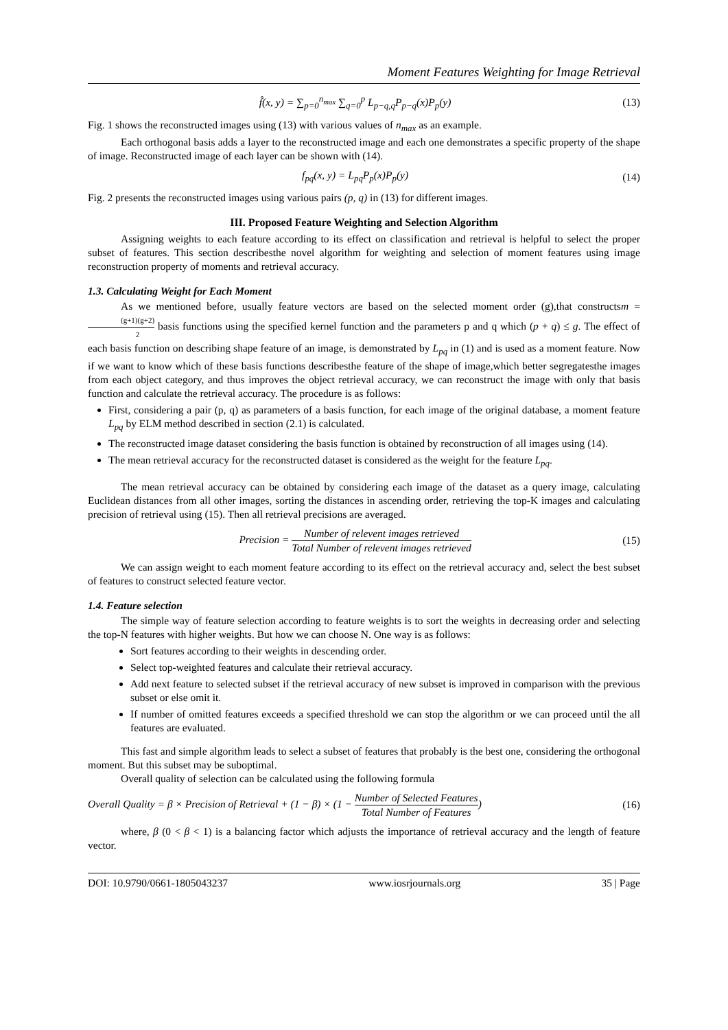Moment Features Weighting for Image Retrieval
f̂(x, y) = ∑<sub>p=0</sub><sup>n<sub>max</sub></sup> ∑<sub>q=0</sub><sup>p</sup> L<sub>p−q,q</sub>P<sub>p−q</sub>(x)P<sub>p</sub>(y)
(13)
Fig. 1 shows the reconstructed images using (13) with various values of n<sub>max</sub> as an example.
Each orthogonal basis adds a layer to the reconstructed image and each one demonstrates a specific property of the shape of image. Reconstructed image of each layer can be shown with (14).
f<sub>pq</sub>(x, y) = L<sub>pq</sub>P<sub>p</sub>(x)P<sub>p</sub>(y) (14)
Fig. 2 presents the reconstructed images using various pairs (p, q) in (13) for different images.
III. Proposed Feature Weighting and Selection Algorithm
Assigning weights to each feature according to its effect on classification and retrieval is helpful to select the proper subset of features. This section describesthe novel algorithm for weighting and selection of moment features using image reconstruction property of moments and retrieval accuracy.
1.3. Calculating Weight for Each Moment
As we mentioned before, usually feature vectors are based on the selected moment order (g),that constructsm = (g+1)(g+2) 2 basis functions using the specified kernel function and the parameters p and q which (p + q) ≤ g. The effect of each basis function on describing shape feature of an image, is demonstrated by L<sub>pq</sub> in (1) and is used as a moment feature. Now if we want to know which of these basis functions describesthe feature of the shape of image,which better segregatesthe images from each object category, and thus improves the object retrieval accuracy, we can reconstruct the image with only that basis function and calculate the retrieval accuracy. The procedure is as follows:
First, considering a pair (p, q) as parameters of a basis function, for each image of the original database, a moment feature L<sub>pq</sub> by ELM method described in section (2.1) is calculated.
The reconstructed image dataset considering the basis function is obtained by reconstruction of all images using (14).
The mean retrieval accuracy for the reconstructed dataset is considered as the weight for the feature L<sub>pq</sub>.
The mean retrieval accuracy can be obtained by considering each image of the dataset as a query image, calculating Euclidean distances from all other images, sorting the distances in ascending order, retrieving the top-K images and calculating precision of retrieval using (15). Then all retrieval precisions are averaged.
Precision = Number of relevent images retrieved Total Number of relevent images retrieved
(15)
We can assign weight to each moment feature according to its effect on the retrieval accuracy and, select the best subset of features to construct selected feature vector.
1.4. Feature selection
The simple way of feature selection according to feature weights is to sort the weights in decreasing order and selecting the top-N features with higher weights. But how we can choose N. One way is as follows:
Sort features according to their weights in descending order.
Select top-weighted features and calculate their retrieval accuracy.
Add next feature to selected subset if the retrieval accuracy of new subset is improved in comparison with the previous subset or else omit it.
If number of omitted features exceeds a specified threshold we can stop the algorithm or we can proceed until the all features are evaluated.
This fast and simple algorithm leads to select a subset of features that probably is the best one, considering the orthogonal moment. But this subset may be suboptimal.
Overall quality of selection can be calculated using the following formula
Overall Quality = β × Precision of Retrieval + (1 − β) × (1 − Number of Selected Features Total Number of Features)
(16)
where, β (0 < β < 1) is a balancing factor which adjusts the importance of retrieval accuracy and the length of feature vector.
DOI: 10.9790/0661-1805043237 www.iosrjournals.org 35 | Page